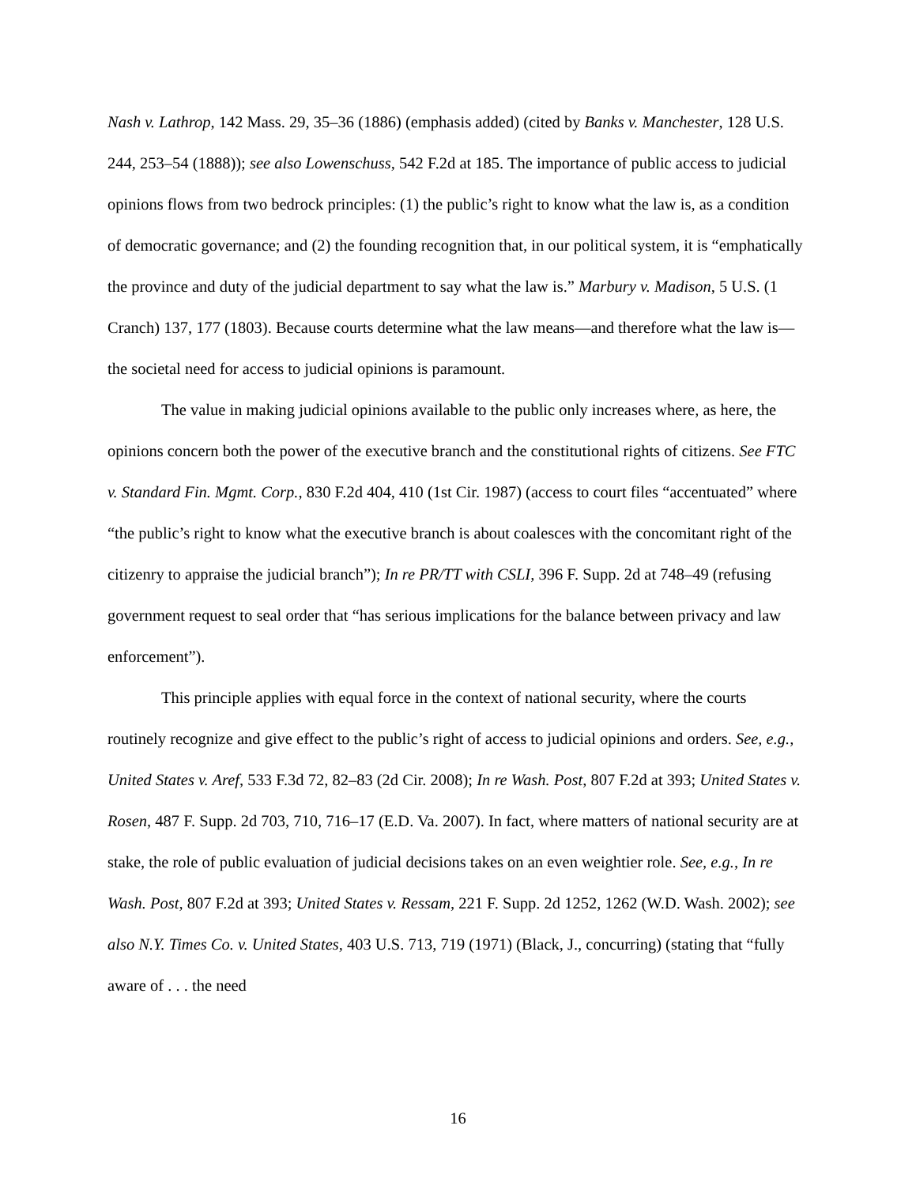Nash v. Lathrop, 142 Mass. 29, 35–36 (1886) (emphasis added) (cited by Banks v. Manchester, 128 U.S. 244, 253–54 (1888)); see also Lowenschuss, 542 F.2d at 185. The importance of public access to judicial opinions flows from two bedrock principles: (1) the public’s right to know what the law is, as a condition of democratic governance; and (2) the founding recognition that, in our political system, it is “emphatically the province and duty of the judicial department to say what the law is.” Marbury v. Madison, 5 U.S. (1 Cranch) 137, 177 (1803). Because courts determine what the law means—and therefore what the law is—the societal need for access to judicial opinions is paramount.
The value in making judicial opinions available to the public only increases where, as here, the opinions concern both the power of the executive branch and the constitutional rights of citizens. See FTC v. Standard Fin. Mgmt. Corp., 830 F.2d 404, 410 (1st Cir. 1987) (access to court files “accentuated” where “the public’s right to know what the executive branch is about coalesces with the concomitant right of the citizenry to appraise the judicial branch”); In re PR/TT with CSLI, 396 F. Supp. 2d at 748–49 (refusing government request to seal order that “has serious implications for the balance between privacy and law enforcement”).
This principle applies with equal force in the context of national security, where the courts routinely recognize and give effect to the public’s right of access to judicial opinions and orders. See, e.g., United States v. Aref, 533 F.3d 72, 82–83 (2d Cir. 2008); In re Wash. Post, 807 F.2d at 393; United States v. Rosen, 487 F. Supp. 2d 703, 710, 716–17 (E.D. Va. 2007). In fact, where matters of national security are at stake, the role of public evaluation of judicial decisions takes on an even weightier role. See, e.g., In re Wash. Post, 807 F.2d at 393; United States v. Ressam, 221 F. Supp. 2d 1252, 1262 (W.D. Wash. 2002); see also N.Y. Times Co. v. United States, 403 U.S. 713, 719 (1971) (Black, J., concurring) (stating that “fully aware of . . . the need
16